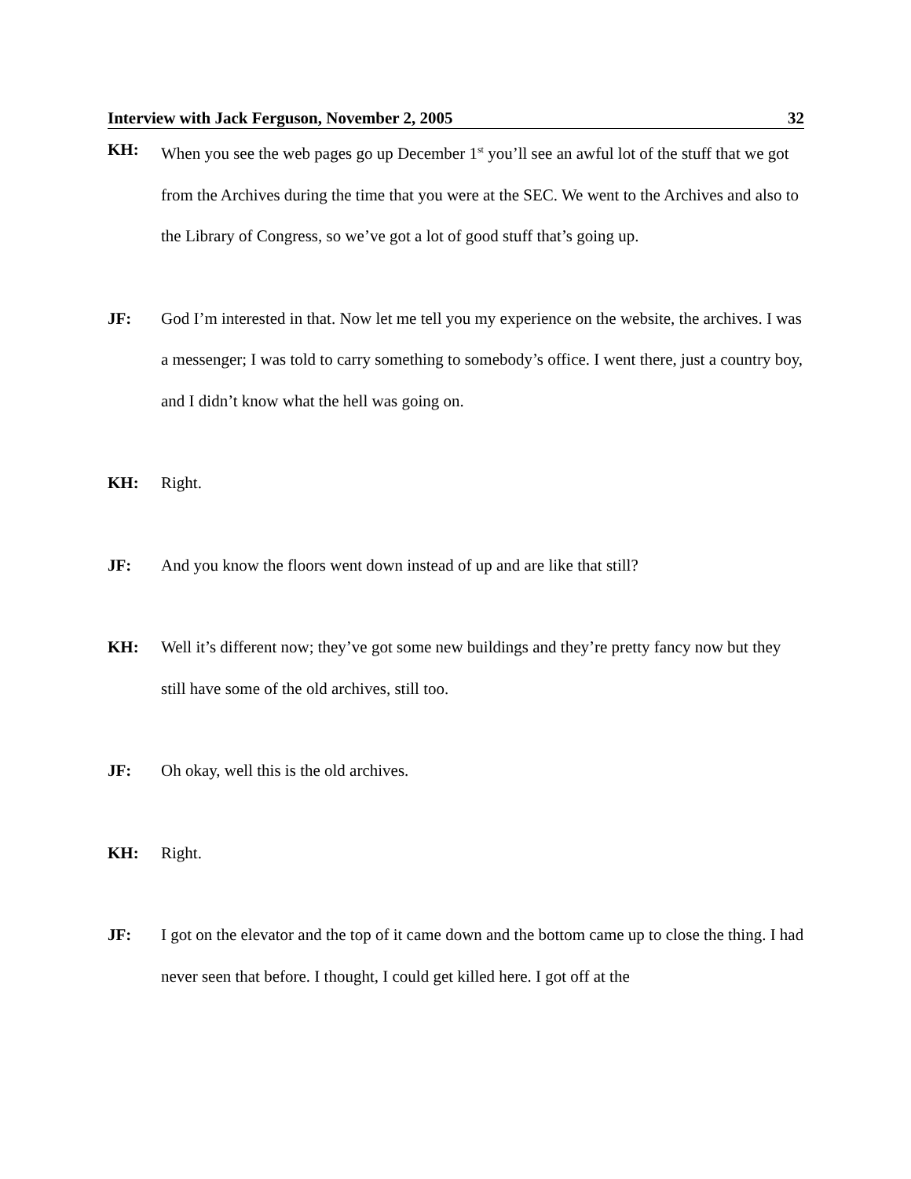Interview with Jack Ferguson, November 2, 2005 32
KH: When you see the web pages go up December 1<sup>st</sup> you’ll see an awful lot of the stuff that we got from the Archives during the time that you were at the SEC. We went to the Archives and also to the Library of Congress, so we’ve got a lot of good stuff that’s going up.
JF: God I’m interested in that. Now let me tell you my experience on the website, the archives. I was a messenger; I was told to carry something to somebody’s office. I went there, just a country boy, and I didn’t know what the hell was going on.
KH: Right.
JF: And you know the floors went down instead of up and are like that still?
KH: Well it’s different now; they’ve got some new buildings and they’re pretty fancy now but they still have some of the old archives, still too.
JF: Oh okay, well this is the old archives.
KH: Right.
JF: I got on the elevator and the top of it came down and the bottom came up to close the thing. I had never seen that before. I thought, I could get killed here. I got off at the